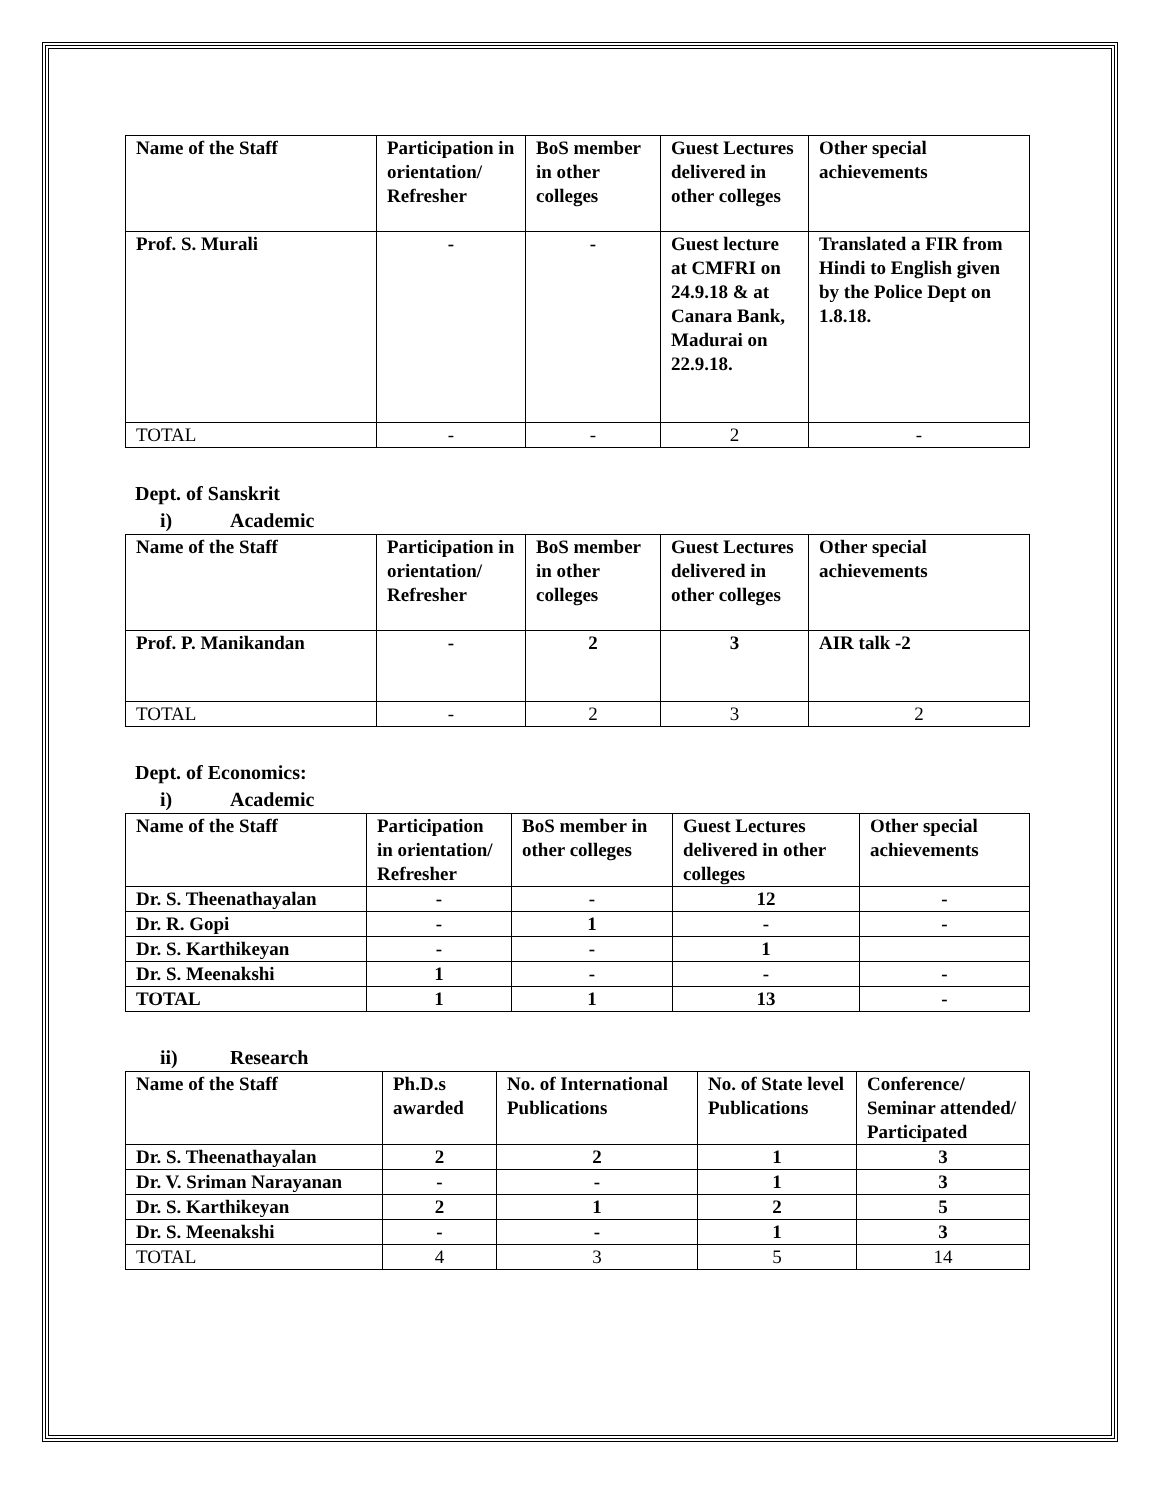| Name of the Staff | Participation in orientation/ Refresher | BoS member in other colleges | Guest Lectures delivered in other colleges | Other special achievements |
| --- | --- | --- | --- | --- |
| Prof. S. Murali | - | - | Guest lecture at CMFRI on 24.9.18 & at Canara Bank, Madurai on 22.9.18. | Translated a FIR from Hindi to English given by the Police Dept on 1.8.18. |
| TOTAL | - | - | 2 | - |
Dept. of Sanskrit
i) Academic
| Name of the Staff | Participation in orientation/ Refresher | BoS member in other colleges | Guest Lectures delivered in other colleges | Other special achievements |
| --- | --- | --- | --- | --- |
| Prof. P. Manikandan | - | 2 | 3 | AIR talk -2 |
| TOTAL | - | 2 | 3 | 2 |
Dept. of Economics:
i) Academic
| Name of the Staff | Participation in orientation/ Refresher | BoS member in other colleges | Guest Lectures delivered in other colleges | Other special achievements |
| --- | --- | --- | --- | --- |
| Dr. S. Theenathayalan | - | - | 12 | - |
| Dr. R. Gopi | - | 1 | - | - |
| Dr. S. Karthikeyan | - | - | 1 | |
| Dr. S. Meenakshi | 1 | - | - | - |
| TOTAL | 1 | 1 | 13 | - |
ii) Research
| Name of the Staff | Ph.D.s awarded | No. of International Publications | No. of State level Publications | Conference/ Seminar attended/ Participated |
| --- | --- | --- | --- | --- |
| Dr. S. Theenathayalan | 2 | 2 | 1 | 3 |
| Dr. V. Sriman Narayanan | - | - | 1 | 3 |
| Dr. S. Karthikeyan | 2 | 1 | 2 | 5 |
| Dr. S. Meenakshi | - | - | 1 | 3 |
| TOTAL | 4 | 3 | 5 | 14 |